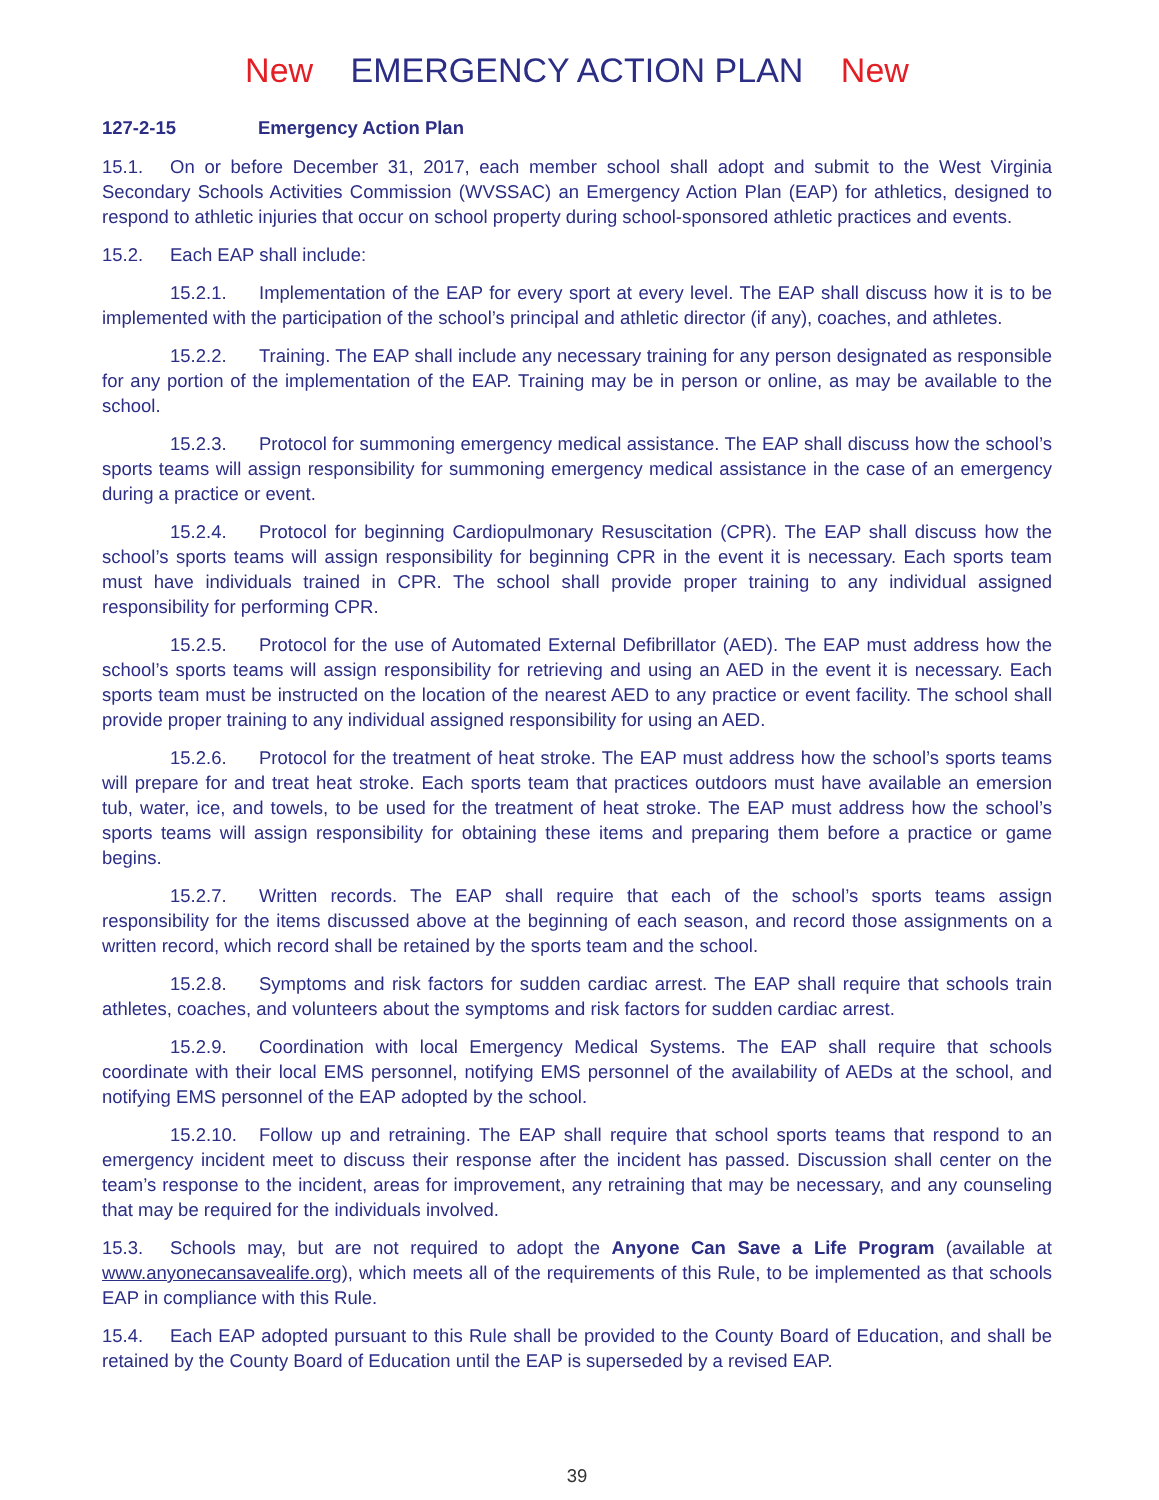New EMERGENCY ACTION PLAN New
127-2-15 Emergency Action Plan
15.1. On or before December 31, 2017, each member school shall adopt and submit to the West Virginia Secondary Schools Activities Commission (WVSSAC) an Emergency Action Plan (EAP) for athletics, designed to respond to athletic injuries that occur on school property during school-sponsored athletic practices and events.
15.2. Each EAP shall include:
15.2.1. Implementation of the EAP for every sport at every level. The EAP shall discuss how it is to be implemented with the participation of the school’s principal and athletic director (if any), coaches, and athletes.
15.2.2. Training. The EAP shall include any necessary training for any person designated as responsible for any portion of the implementation of the EAP. Training may be in person or online, as may be available to the school.
15.2.3. Protocol for summoning emergency medical assistance. The EAP shall discuss how the school’s sports teams will assign responsibility for summoning emergency medical assistance in the case of an emergency during a practice or event.
15.2.4. Protocol for beginning Cardiopulmonary Resuscitation (CPR). The EAP shall discuss how the school’s sports teams will assign responsibility for beginning CPR in the event it is necessary. Each sports team must have individuals trained in CPR. The school shall provide proper training to any individual assigned responsibility for performing CPR.
15.2.5. Protocol for the use of Automated External Defibrillator (AED). The EAP must address how the school’s sports teams will assign responsibility for retrieving and using an AED in the event it is necessary. Each sports team must be instructed on the location of the nearest AED to any practice or event facility. The school shall provide proper training to any individual assigned responsibility for using an AED.
15.2.6. Protocol for the treatment of heat stroke. The EAP must address how the school’s sports teams will prepare for and treat heat stroke. Each sports team that practices outdoors must have available an emersion tub, water, ice, and towels, to be used for the treatment of heat stroke. The EAP must address how the school’s sports teams will assign responsibility for obtaining these items and preparing them before a practice or game begins.
15.2.7. Written records. The EAP shall require that each of the school’s sports teams assign responsibility for the items discussed above at the beginning of each season, and record those assignments on a written record, which record shall be retained by the sports team and the school.
15.2.8. Symptoms and risk factors for sudden cardiac arrest. The EAP shall require that schools train athletes, coaches, and volunteers about the symptoms and risk factors for sudden cardiac arrest.
15.2.9. Coordination with local Emergency Medical Systems. The EAP shall require that schools coordinate with their local EMS personnel, notifying EMS personnel of the availability of AEDs at the school, and notifying EMS personnel of the EAP adopted by the school.
15.2.10. Follow up and retraining. The EAP shall require that school sports teams that respond to an emergency incident meet to discuss their response after the incident has passed. Discussion shall center on the team’s response to the incident, areas for improvement, any retraining that may be necessary, and any counseling that may be required for the individuals involved.
15.3. Schools may, but are not required to adopt the Anyone Can Save a Life Program (available at www.anyonecansavealife.org), which meets all of the requirements of this Rule, to be implemented as that schools EAP in compliance with this Rule.
15.4. Each EAP adopted pursuant to this Rule shall be provided to the County Board of Education, and shall be retained by the County Board of Education until the EAP is superseded by a revised EAP.
39